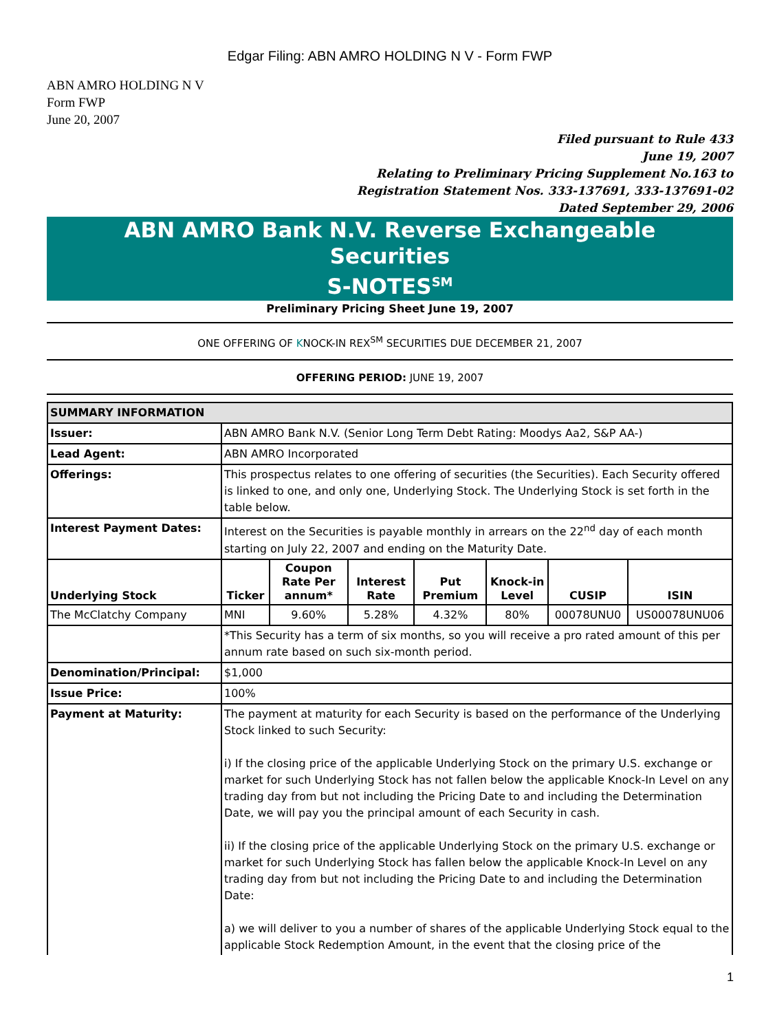Edgar Filing: ABN AMRO HOLDING N V - Form FWP
ABN AMRO HOLDING N V
Form FWP
June 20, 2007
Filed pursuant to Rule 433
June 19, 2007
Relating to Preliminary Pricing Supplement No.163 to
Registration Statement Nos. 333-137691, 333-137691-02
Dated September 29, 2006
ABN AMRO Bank N.V. Reverse Exchangeable
Securities
S-NOTES<sup>SM</sup>
Preliminary Pricing Sheet June 19, 2007
ONE OFFERING OF KNOCK-IN REX<sup>SM</sup> SECURITIES DUE DECEMBER 21, 2007
OFFERING PERIOD: JUNE 19, 2007
| SUMMARY INFORMATION | | | | | | | |
| --- | --- | --- | --- | --- | --- | --- | --- |
| Issuer: | ABN AMRO Bank N.V. (Senior Long Term Debt Rating: Moodys Aa2, S&P AA-) | | | | | | |
| Lead Agent: | ABN AMRO Incorporated | | | | | | |
| Offerings: | This prospectus relates to one offering of securities (the Securities). Each Security offered is linked to one, and only one, Underlying Stock. The Underlying Stock is set forth in the table below. | | | | | | |
| Interest Payment Dates: | Interest on the Securities is payable monthly in arrears on the 22<sup>nd</sup> day of each month starting on July 22, 2007 and ending on the Maturity Date. | | | | | | |
| Underlying Stock | Ticker | Coupon Rate Per annum* | Interest Rate | Put Premium | Knock-in Level | CUSIP | ISIN |
| The McClatchy Company | MNI | 9.60% | 5.28% | 4.32% | 80% | 00078UNU0 | US00078UNU06 |
| | *This Security has a term of six months, so you will receive a pro rated amount of this per annum rate based on such six-month period. | | | | | | |
| Denomination/Principal: | $1,000 | | | | | | |
| Issue Price: | 100% | | | | | | |
| Payment at Maturity: | The payment at maturity for each Security is based on the performance of the Underlying Stock linked to such Security: i) If the closing price of the applicable Underlying Stock on the primary U.S. exchange or market for such Underlying Stock has not fallen below the applicable Knock-In Level on any trading day from but not including the Pricing Date to and including the Determination Date, we will pay you the principal amount of each Security in cash. ii) If the closing price of the applicable Underlying Stock on the primary U.S. exchange or market for such Underlying Stock has fallen below the applicable Knock-In Level on any trading day from but not including the Pricing Date to and including the Determination Date: a) we will deliver to you a number of shares of the applicable Underlying Stock equal to the applicable Stock Redemption Amount, in the event that the closing price of the | | | | | | |
1